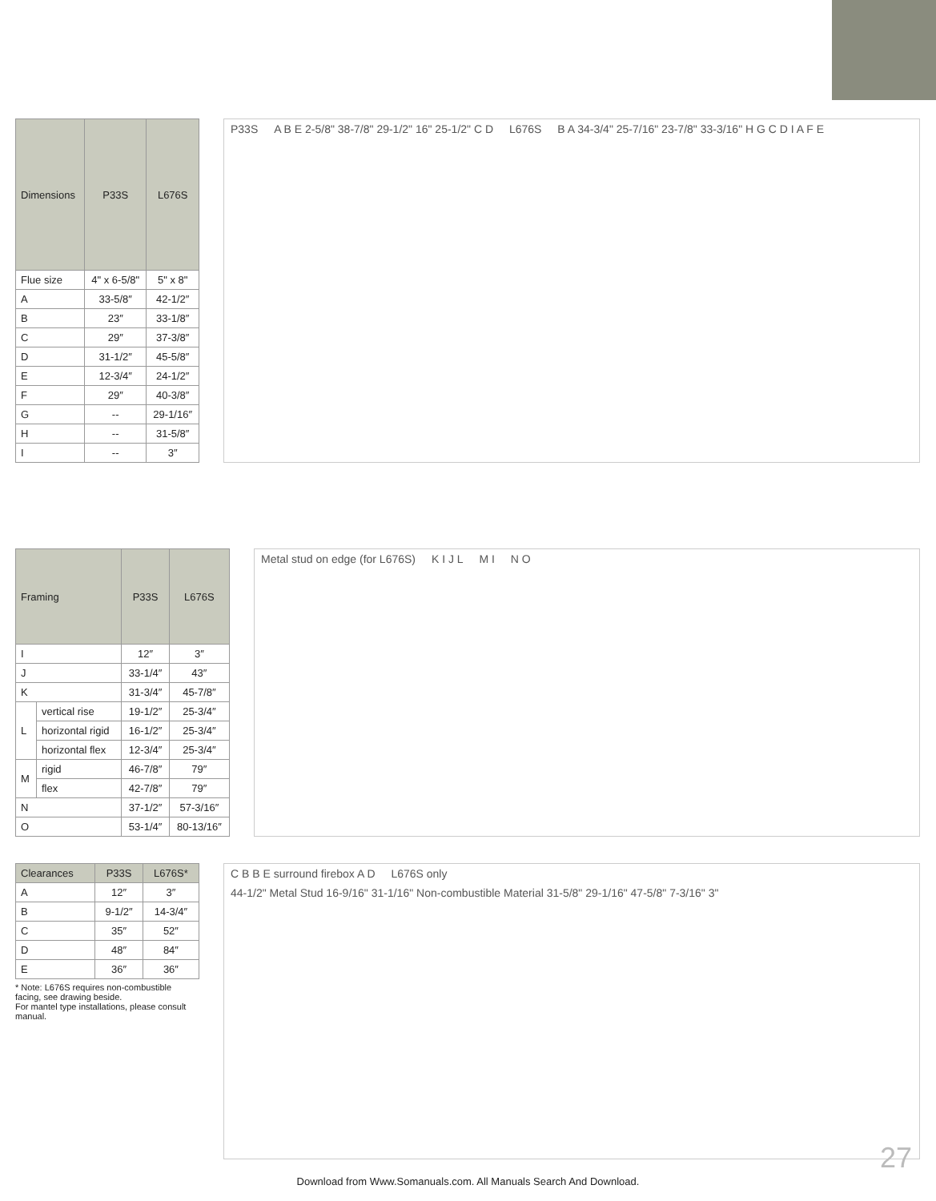| Dimensions | P33S | L676S |
| --- | --- | --- |
| Flue size | 4" x 6-5/8" | 5" x 8" |
| A | 33-5/8″ | 42-1/2″ |
| B | 23″ | 33-1/8″ |
| C | 29″ | 37-3/8″ |
| D | 31-1/2″ | 45-5/8″ |
| E | 12-3/4″ | 24-1/2″ |
| F | 29″ | 40-3/8″ |
| G | -- | 29-1/16″ |
| H | -- | 31-5/8″ |
| I | -- | 3″ |
P33S A B E 2-5/8" 38-7/8" 29-1/2" 16" 25-1/2" C D L676S B A 34-3/4" 25-7/16" 23-7/8" 33-3/16" H G C D I A F E
| Framing | | P33S | L676S |
| --- | --- | --- | --- |
| I | | 12″ | 3″ |
| J | | 33-1/4″ | 43″ |
| K | | 31-3/4″ | 45-7/8″ |
| L | vertical rise | 19-1/2″ | 25-3/4″ |
| | horizontal rigid | 16-1/2″ | 25-3/4″ |
| | horizontal flex | 12-3/4″ | 25-3/4″ |
| M | rigid | 46-7/8″ | 79″ |
| | flex | 42-7/8″ | 79″ |
| N | | 37-1/2″ | 57-3/16″ |
| O | | 53-1/4″ | 80-13/16″ |
Metal stud on edge (for L676S) K I J L M I N O
| Clearances | P33S | L676S* |
| --- | --- | --- |
| A | 12″ | 3″ |
| B | 9-1/2″ | 14-3/4″ |
| C | 35″ | 52″ |
| D | 48″ | 84″ |
| E | 36″ | 36″ |
* Note: L676S requires non-combustible facing, see drawing beside.
For mantel type installations, please consult manual.
C B B E surround firebox A D L676S only 44-1/2" Metal Stud 16-9/16" 31-1/16" Non-combustible Material 31-5/8" 29-1/16" 47-5/8" 7-3/16" 3"
27
Download from Www.Somanuals.com. All Manuals Search And Download.